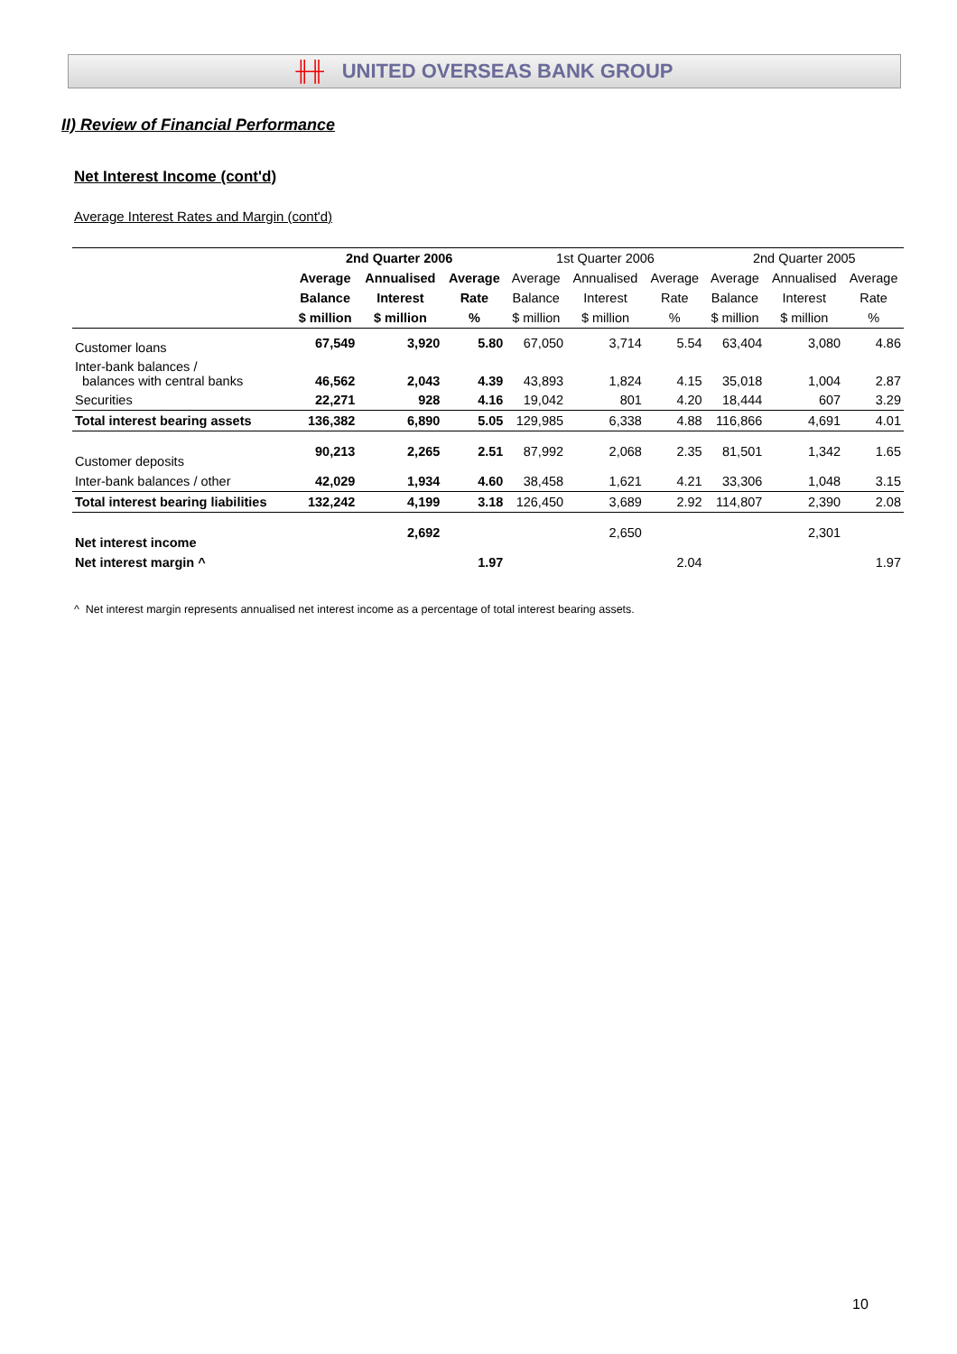╫╫ UNITED OVERSEAS BANK GROUP
II) Review of Financial Performance
Net Interest Income (cont'd)
Average Interest Rates and Margin (cont'd)
| | 2nd Quarter 2006 | | | 1st Quarter 2006 | | | 2nd Quarter 2005 | | |
| | Average | Annualised | Average | Average | Annualised | Average | Average | Annualised | Average |
| | Balance | Interest | Rate | Balance | Interest | Rate | Balance | Interest | Rate |
| | $ million | $ million | % | $ million | $ million | % | $ million | $ million | % |
| Customer loans | 67,549 | 3,920 | 5.80 | 67,050 | 3,714 | 5.54 | 63,404 | 3,080 | 4.86 |
| Inter-bank balances / balances with central banks | 46,562 | 2,043 | 4.39 | 43,893 | 1,824 | 4.15 | 35,018 | 1,004 | 2.87 |
| Securities | 22,271 | 928 | 4.16 | 19,042 | 801 | 4.20 | 18,444 | 607 | 3.29 |
| Total interest bearing assets | 136,382 | 6,890 | 5.05 | 129,985 | 6,338 | 4.88 | 116,866 | 4,691 | 4.01 |
| Customer deposits | 90,213 | 2,265 | 2.51 | 87,992 | 2,068 | 2.35 | 81,501 | 1,342 | 1.65 |
| Inter-bank balances / other | 42,029 | 1,934 | 4.60 | 38,458 | 1,621 | 4.21 | 33,306 | 1,048 | 3.15 |
| Total interest bearing liabilities | 132,242 | 4,199 | 3.18 | 126,450 | 3,689 | 2.92 | 114,807 | 2,390 | 2.08 |
| Net interest income | | 2,692 | | | 2,650 | | | 2,301 | |
| Net interest margin ^ | | | 1.97 | | | 2.04 | | | 1.97 |
^ Net interest margin represents annualised net interest income as a percentage of total interest bearing assets.
10